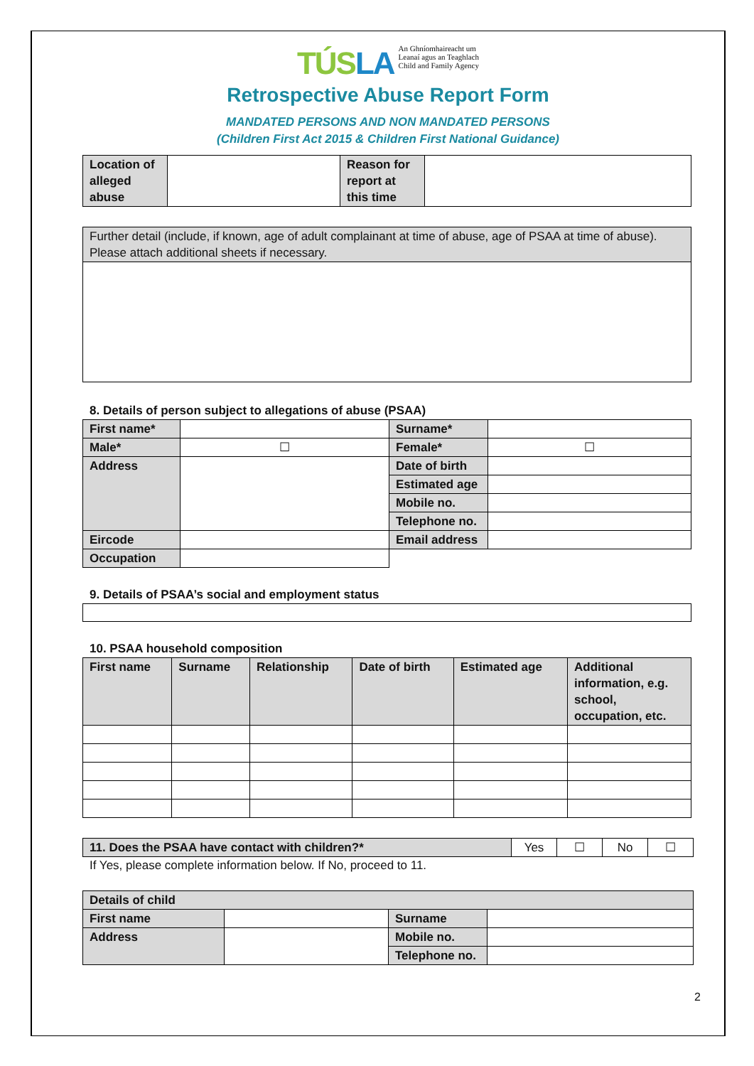TÚSLA An Ghníomhaireacht um
Leanaí agus an Teaghlach
Child and Family Agency
Retrospective Abuse Report Form
MANDATED PERSONS AND NON MANDATED PERSONS
(Children First Act 2015 & Children First National Guidance)
| Location of alleged abuse | | Reason for report at this time | |
| Further detail (include, if known, age of adult complainant at time of abuse, age of PSAA at time of abuse). Please attach additional sheets if necessary. |
8. Details of person subject to allegations of abuse (PSAA)
| First name* | | Surname* | |
| Male* | ☐ | Female* | ☐ |
| Address | | Date of birth | |
| | | Estimated age | |
| | | Mobile no. | |
| | | Telephone no. | |
| Eircode | | Email address | |
| Occupation | | | |
9. Details of PSAA’s social and employment status
10. PSAA household composition
| First name | Surname | Relationship | Date of birth | Estimated age | Additional information, e.g. school, occupation, etc. |
| 11. Does the PSAA have contact with children?* | Yes | ☐ | No | ☐ |
If Yes, please complete information below. If No, proceed to 11.
| Details of child | | | |
| First name | | Surname | |
| Address | | Mobile no. | |
| | | Telephone no. | |
2